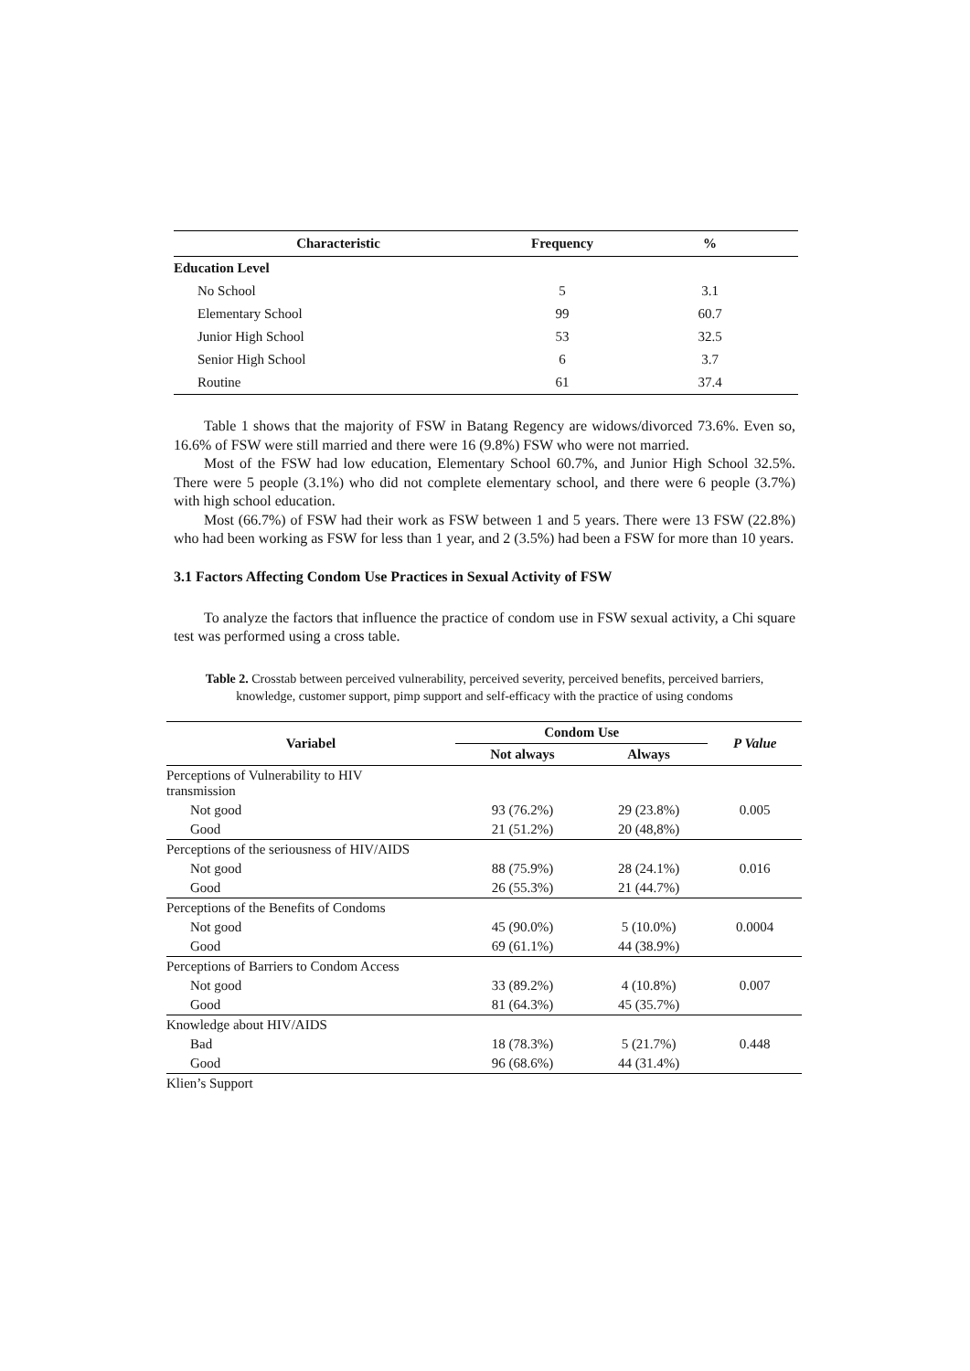| Characteristic | Frequency | % |
| --- | --- | --- |
| Education Level | | |
| No School | 5 | 3.1 |
| Elementary School | 99 | 60.7 |
| Junior High School | 53 | 32.5 |
| Senior High School | 6 | 3.7 |
| Routine | 61 | 37.4 |
Table 1 shows that the majority of FSW in Batang Regency are widows/divorced 73.6%. Even so, 16.6% of FSW were still married and there were 16 (9.8%) FSW who were not married.
Most of the FSW had low education, Elementary School 60.7%, and Junior High School 32.5%. There were 5 people (3.1%) who did not complete elementary school, and there were 6 people (3.7%) with high school education.
Most (66.7%) of FSW had their work as FSW between 1 and 5 years. There were 13 FSW (22.8%) who had been working as FSW for less than 1 year, and 2 (3.5%) had been a FSW for more than 10 years.
3.1 Factors Affecting Condom Use Practices in Sexual Activity of FSW
To analyze the factors that influence the practice of condom use in FSW sexual activity, a Chi square test was performed using a cross table.
Table 2. Crosstab between perceived vulnerability, perceived severity, perceived benefits, perceived barriers, knowledge, customer support, pimp support and self-efficacy with the practice of using condoms
| Variabel | Condom Use | | P Value |
| --- | --- | --- | --- |
| | Not always | Always | |
| Perceptions of Vulnerability to HIV transmission | | | |
| Not good | 93 (76.2%) | 29 (23.8%) | 0.005 |
| Good | 21 (51.2%) | 20 (48,8%) | |
| Perceptions of the seriousness of HIV/AIDS | | | |
| Not good | 88 (75.9%) | 28 (24.1%) | 0.016 |
| Good | 26 (55.3%) | 21 (44.7%) | |
| Perceptions of the Benefits of Condoms | | | |
| Not good | 45 (90.0%) | 5 (10.0%) | 0.0004 |
| Good | 69 (61.1%) | 44 (38.9%) | |
| Perceptions of Barriers to Condom Access | | | |
| Not good | 33 (89.2%) | 4 (10.8%) | 0.007 |
| Good | 81 (64.3%) | 45 (35.7%) | |
| Knowledge about HIV/AIDS | | | |
| Bad | 18 (78.3%) | 5 (21.7%) | 0.448 |
| Good | 96 (68.6%) | 44 (31.4%) | |
| Klien’s Support | | | |